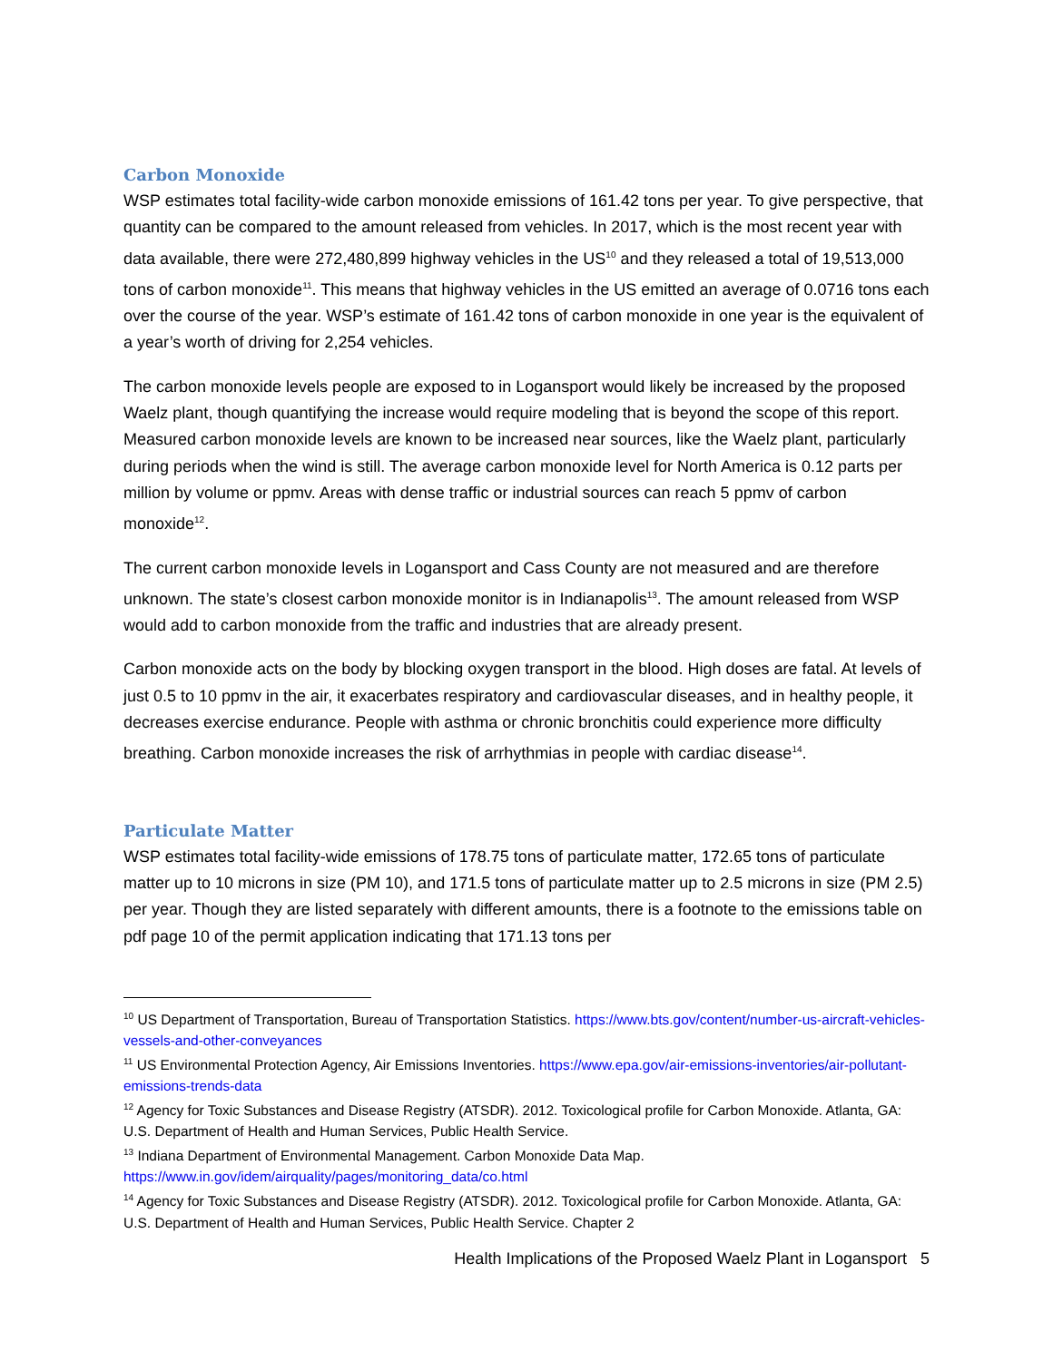Carbon Monoxide
WSP estimates total facility-wide carbon monoxide emissions of 161.42 tons per year. To give perspective, that quantity can be compared to the amount released from vehicles. In 2017, which is the most recent year with data available, there were 272,480,899 highway vehicles in the US<sup>10</sup> and they released a total of 19,513,000 tons of carbon monoxide<sup>11</sup>. This means that highway vehicles in the US emitted an average of 0.0716 tons each over the course of the year. WSP’s estimate of 161.42 tons of carbon monoxide in one year is the equivalent of a year’s worth of driving for 2,254 vehicles.
The carbon monoxide levels people are exposed to in Logansport would likely be increased by the proposed Waelz plant, though quantifying the increase would require modeling that is beyond the scope of this report. Measured carbon monoxide levels are known to be increased near sources, like the Waelz plant, particularly during periods when the wind is still. The average carbon monoxide level for North America is 0.12 parts per million by volume or ppmv. Areas with dense traffic or industrial sources can reach 5 ppmv of carbon monoxide<sup>12</sup>.
The current carbon monoxide levels in Logansport and Cass County are not measured and are therefore unknown. The state’s closest carbon monoxide monitor is in Indianapolis<sup>13</sup>. The amount released from WSP would add to carbon monoxide from the traffic and industries that are already present.
Carbon monoxide acts on the body by blocking oxygen transport in the blood. High doses are fatal. At levels of just 0.5 to 10 ppmv in the air, it exacerbates respiratory and cardiovascular diseases, and in healthy people, it decreases exercise endurance. People with asthma or chronic bronchitis could experience more difficulty breathing. Carbon monoxide increases the risk of arrhythmias in people with cardiac disease<sup>14</sup>.
Particulate Matter
WSP estimates total facility-wide emissions of 178.75 tons of particulate matter, 172.65 tons of particulate matter up to 10 microns in size (PM 10), and 171.5 tons of particulate matter up to 2.5 microns in size (PM 2.5) per year. Though they are listed separately with different amounts, there is a footnote to the emissions table on pdf page 10 of the permit application indicating that 171.13 tons per
<sup>10</sup> US Department of Transportation, Bureau of Transportation Statistics. https://www.bts.gov/content/number-us-aircraft-vehicles-vessels-and-other-conveyances
<sup>11</sup> US Environmental Protection Agency, Air Emissions Inventories. https://www.epa.gov/air-emissions-inventories/air-pollutant-emissions-trends-data
<sup>12</sup> Agency for Toxic Substances and Disease Registry (ATSDR). 2012. Toxicological profile for Carbon Monoxide. Atlanta, GA: U.S. Department of Health and Human Services, Public Health Service.
<sup>13</sup> Indiana Department of Environmental Management. Carbon Monoxide Data Map. https://www.in.gov/idem/airquality/pages/monitoring_data/co.html
<sup>14</sup> Agency for Toxic Substances and Disease Registry (ATSDR). 2012. Toxicological profile for Carbon Monoxide. Atlanta, GA: U.S. Department of Health and Human Services, Public Health Service. Chapter 2
Health Implications of the Proposed Waelz Plant in Logansport 5